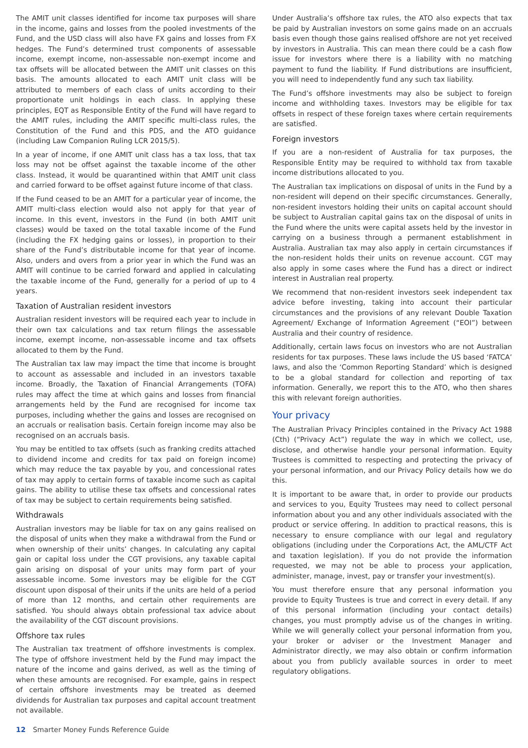The AMIT unit classes identified for income tax purposes will share in the income, gains and losses from the pooled investments of the Fund, and the USD class will also have FX gains and losses from FX hedges. The Fund’s determined trust components of assessable income, exempt income, non-assessable non-exempt income and tax offsets will be allocated between the AMIT unit classes on this basis. The amounts allocated to each AMIT unit class will be attributed to members of each class of units according to their proportionate unit holdings in each class. In applying these principles, EQT as Responsible Entity of the Fund will have regard to the AMIT rules, including the AMIT specific multi-class rules, the Constitution of the Fund and this PDS, and the ATO guidance (including Law Companion Ruling LCR 2015/5).
In a year of income, if one AMIT unit class has a tax loss, that tax loss may not be offset against the taxable income of the other class. Instead, it would be quarantined within that AMIT unit class and carried forward to be offset against future income of that class.
If the Fund ceased to be an AMIT for a particular year of income, the AMIT multi-class election would also not apply for that year of income. In this event, investors in the Fund (in both AMIT unit classes) would be taxed on the total taxable income of the Fund (including the FX hedging gains or losses), in proportion to their share of the Fund’s distributable income for that year of income. Also, unders and overs from a prior year in which the Fund was an AMIT will continue to be carried forward and applied in calculating the taxable income of the Fund, generally for a period of up to 4 years.
Taxation of Australian resident investors
Australian resident investors will be required each year to include in their own tax calculations and tax return filings the assessable income, exempt income, non-assessable income and tax offsets allocated to them by the Fund.
The Australian tax law may impact the time that income is brought to account as assessable and included in an investors taxable income. Broadly, the Taxation of Financial Arrangements (TOFA) rules may affect the time at which gains and losses from financial arrangements held by the Fund are recognised for income tax purposes, including whether the gains and losses are recognised on an accruals or realisation basis. Certain foreign income may also be recognised on an accruals basis.
You may be entitled to tax offsets (such as franking credits attached to dividend income and credits for tax paid on foreign income) which may reduce the tax payable by you, and concessional rates of tax may apply to certain forms of taxable income such as capital gains. The ability to utilise these tax offsets and concessional rates of tax may be subject to certain requirements being satisfied.
Withdrawals
Australian investors may be liable for tax on any gains realised on the disposal of units when they make a withdrawal from the Fund or when ownership of their units’ changes. In calculating any capital gain or capital loss under the CGT provisions, any taxable capital gain arising on disposal of your units may form part of your assessable income. Some investors may be eligible for the CGT discount upon disposal of their units if the units are held of a period of more than 12 months, and certain other requirements are satisfied. You should always obtain professional tax advice about the availability of the CGT discount provisions.
Offshore tax rules
The Australian tax treatment of offshore investments is complex. The type of offshore investment held by the Fund may impact the nature of the income and gains derived, as well as the timing of when these amounts are recognised. For example, gains in respect of certain offshore investments may be treated as deemed dividends for Australian tax purposes and capital account treatment not available.
Under Australia’s offshore tax rules, the ATO also expects that tax be paid by Australian investors on some gains made on an accruals basis even though those gains realised offshore are not yet received by investors in Australia. This can mean there could be a cash flow issue for investors where there is a liability with no matching payment to fund the liability. If Fund distributions are insufficient, you will need to independently fund any such tax liability.
The Fund’s offshore investments may also be subject to foreign income and withholding taxes. Investors may be eligible for tax offsets in respect of these foreign taxes where certain requirements are satisfied.
Foreign investors
If you are a non-resident of Australia for tax purposes, the Responsible Entity may be required to withhold tax from taxable income distributions allocated to you.
The Australian tax implications on disposal of units in the Fund by a non-resident will depend on their specific circumstances. Generally, non-resident investors holding their units on capital account should be subject to Australian capital gains tax on the disposal of units in the Fund where the units were capital assets held by the investor in carrying on a business through a permanent establishment in Australia. Australian tax may also apply in certain circumstances if the non-resident holds their units on revenue account. CGT may also apply in some cases where the Fund has a direct or indirect interest in Australian real property.
We recommend that non-resident investors seek independent tax advice before investing, taking into account their particular circumstances and the provisions of any relevant Double Taxation Agreement/ Exchange of Information Agreement (“EOI”) between Australia and their country of residence.
Additionally, certain laws focus on investors who are not Australian residents for tax purposes. These laws include the US based ‘FATCA’ laws, and also the ‘Common Reporting Standard’ which is designed to be a global standard for collection and reporting of tax information. Generally, we report this to the ATO, who then shares this with relevant foreign authorities.
Your privacy
The Australian Privacy Principles contained in the Privacy Act 1988 (Cth) (“Privacy Act”) regulate the way in which we collect, use, disclose, and otherwise handle your personal information. Equity Trustees is committed to respecting and protecting the privacy of your personal information, and our Privacy Policy details how we do this.
It is important to be aware that, in order to provide our products and services to you, Equity Trustees may need to collect personal information about you and any other individuals associated with the product or service offering. In addition to practical reasons, this is necessary to ensure compliance with our legal and regulatory obligations (including under the Corporations Act, the AML/CTF Act and taxation legislation). If you do not provide the information requested, we may not be able to process your application, administer, manage, invest, pay or transfer your investment(s).
You must therefore ensure that any personal information you provide to Equity Trustees is true and correct in every detail. If any of this personal information (including your contact details) changes, you must promptly advise us of the changes in writing. While we will generally collect your personal information from you, your broker or adviser or the Investment Manager and Administrator directly, we may also obtain or confirm information about you from publicly available sources in order to meet regulatory obligations.
12 Smarter Money Funds Reference Guide